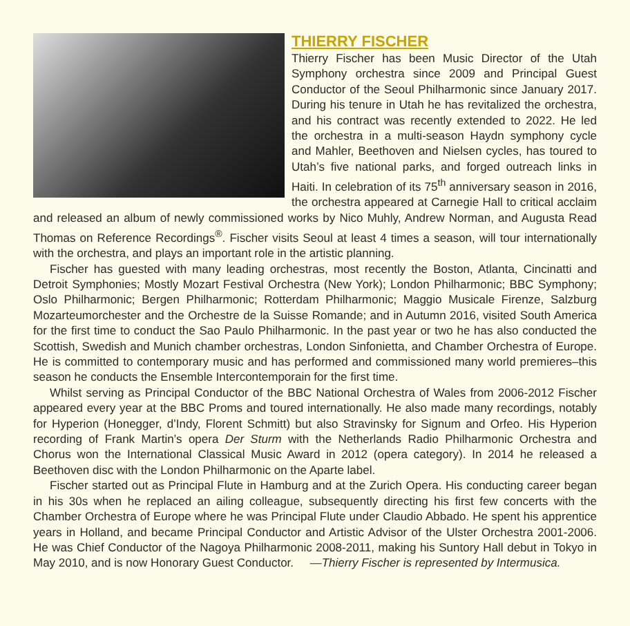THIERRY FISCHER
Thierry Fischer has been Music Director of the Utah Symphony orchestra since 2009 and Principal Guest Conductor of the Seoul Philharmonic since January 2017. During his tenure in Utah he has revitalized the orchestra, and his contract was recently extended to 2022. He led the orchestra in a multi-season Haydn symphony cycle and Mahler, Beethoven and Nielsen cycles, has toured to Utah’s five national parks, and forged outreach links in Haiti. In celebration of its 75<sup>th</sup> anniversary season in 2016, the orchestra appeared at Carnegie Hall to critical acclaim and released an album of newly commissioned works by Nico Muhly, Andrew Norman, and Augusta Read Thomas on Reference Recordings<sup>®</sup>. Fischer visits Seoul at least 4 times a season, will tour internationally with the orchestra, and plays an important role in the artistic planning.
Fischer has guested with many leading orchestras, most recently the Boston, Atlanta, Cincinatti and Detroit Symphonies; Mostly Mozart Festival Orchestra (New York); London Philharmonic; BBC Symphony; Oslo Philharmonic; Bergen Philharmonic; Rotterdam Philharmonic; Maggio Musicale Firenze, Salzburg Mozarteumorchester and the Orchestre de la Suisse Romande; and in Autumn 2016, visited South America for the first time to conduct the Sao Paulo Philharmonic. In the past year or two he has also conducted the Scottish, Swedish and Munich chamber orchestras, London Sinfonietta, and Chamber Orchestra of Europe. He is committed to contemporary music and has performed and commissioned many world premieres–this season he conducts the Ensemble Intercontemporain for the first time.
Whilst serving as Principal Conductor of the BBC National Orchestra of Wales from 2006-2012 Fischer appeared every year at the BBC Proms and toured internationally. He also made many recordings, notably for Hyperion (Honegger, d’Indy, Florent Schmitt) but also Stravinsky for Signum and Orfeo. His Hyperion recording of Frank Martin’s opera Der Sturm with the Netherlands Radio Philharmonic Orchestra and Chorus won the International Classical Music Award in 2012 (opera category). In 2014 he released a Beethoven disc with the London Philharmonic on the Aparte label.
Fischer started out as Principal Flute in Hamburg and at the Zurich Opera. His conducting career began in his 30s when he replaced an ailing colleague, subsequently directing his first few concerts with the Chamber Orchestra of Europe where he was Principal Flute under Claudio Abbado. He spent his apprentice years in Holland, and became Principal Conductor and Artistic Advisor of the Ulster Orchestra 2001-2006. He was Chief Conductor of the Nagoya Philharmonic 2008-2011, making his Suntory Hall debut in Tokyo in May 2010, and is now Honorary Guest Conductor. —Thierry Fischer is represented by Intermusica.